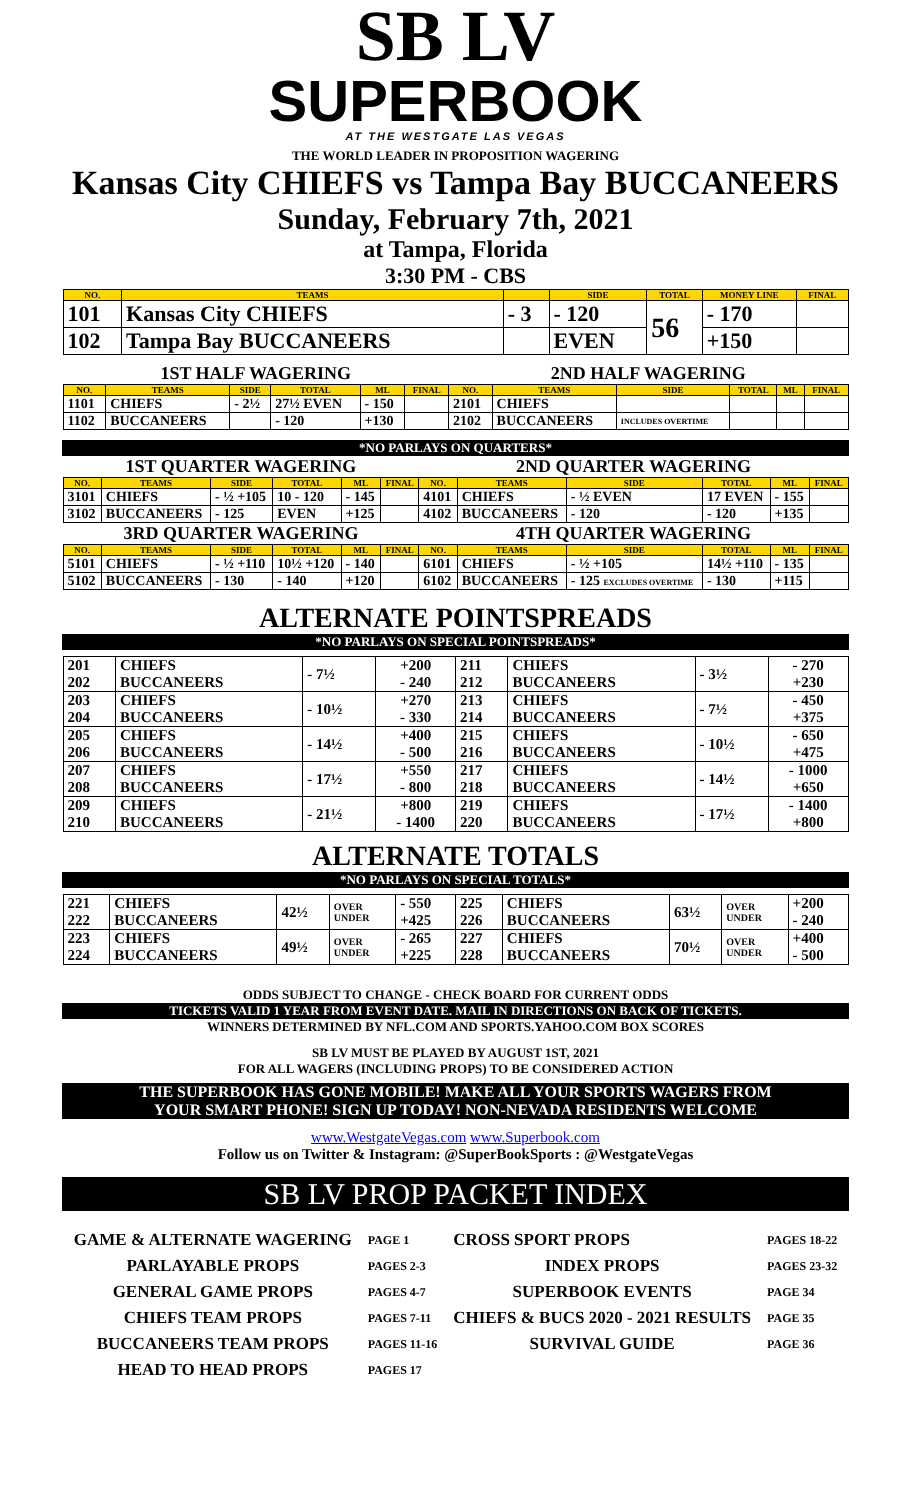SB LV
SUPERBOOK
AT THE WESTGATE LAS VEGAS
THE WORLD LEADER IN PROPOSITION WAGERING
Kansas City CHIEFS vs Tampa Bay BUCCANEERS
Sunday, February 7th, 2021
at Tampa, Florida
3:30 PM - CBS
| NO. | TEAMS | | SIDE | TOTAL | MONEY LINE | FINAL |
| --- | --- | --- | --- | --- | --- | --- |
| 101 | Kansas City CHIEFS | - 3 | - 120 | 56 | - 170 | |
| 102 | Tampa Bay BUCCANEERS | | EVEN | | +150 | |
| 1ST HALF WAGERING | | | | | | 2ND HALF WAGERING | | | | | |
| NO. | TEAMS | SIDE | TOTAL | ML | FINAL | NO. | TEAMS | SIDE | TOTAL | ML | FINAL |
| 1101 | CHIEFS | - 2½ | 27½ EVEN | - 150 | | 2101 | CHIEFS | | | | |
| 1102 | BUCCANEERS | | - 120 | +130 | | 2102 | BUCCANEERS | INCLUDES OVERTIME | | | |
*NO PARLAYS ON QUARTERS*
| 1ST QUARTER WAGERING | | | | | | 2ND QUARTER WAGERING | | | | | |
| NO. | TEAMS | SIDE | TOTAL | ML | FINAL | NO. | TEAMS | SIDE | TOTAL | ML | FINAL |
| 3101 | CHIEFS | - ½ +105 | 10 - 120 | - 145 | | 4101 | CHIEFS | - ½ EVEN | 17 EVEN | - 155 | |
| 3102 | BUCCANEERS | - 125 | EVEN | +125 | | 4102 | BUCCANEERS | - 120 | - 120 | +135 | |
| 3RD QUARTER WAGERING | | | | | | 4TH QUARTER WAGERING | | | | | |
| NO. | TEAMS | SIDE | TOTAL | ML | FINAL | NO. | TEAMS | SIDE | TOTAL | ML | FINAL |
| 5101 | CHIEFS | - ½ +110 | 10½ +120 | - 140 | | 6101 | CHIEFS | - ½ +105 | 14½ +110 | - 135 | |
| 5102 | BUCCANEERS | - 130 | - 140 | +120 | | 6102 | BUCCANEERS | - 125 EXCLUDES OVERTIME | - 130 | +115 | |
ALTERNATE POINTSPREADS
*NO PARLAYS ON SPECIAL POINTSPREADS*
| 201 202 | CHIEFS BUCCANEERS | - 7½ | +200 - 240 | 211 212 | CHIEFS BUCCANEERS | - 3½ | - 270 +230 |
| 203 204 | CHIEFS BUCCANEERS | - 10½ | +270 - 330 | 213 214 | CHIEFS BUCCANEERS | - 7½ | - 450 +375 |
| 205 206 | CHIEFS BUCCANEERS | - 14½ | +400 - 500 | 215 216 | CHIEFS BUCCANEERS | - 10½ | - 650 +475 |
| 207 208 | CHIEFS BUCCANEERS | - 17½ | +550 - 800 | 217 218 | CHIEFS BUCCANEERS | - 14½ | - 1000 +650 |
| 209 210 | CHIEFS BUCCANEERS | - 21½ | +800 - 1400 | 219 220 | CHIEFS BUCCANEERS | - 17½ | - 1400 +800 |
ALTERNATE TOTALS
*NO PARLAYS ON SPECIAL TOTALS*
| 221 222 | CHIEFS BUCCANEERS | 42½ | OVER UNDER | - 550 +425 | 225 226 | CHIEFS BUCCANEERS | 63½ | OVER UNDER | +200 - 240 |
| 223 224 | CHIEFS BUCCANEERS | 49½ | OVER UNDER | - 265 +225 | 227 228 | CHIEFS BUCCANEERS | 70½ | OVER UNDER | +400 - 500 |
ODDS SUBJECT TO CHANGE - CHECK BOARD FOR CURRENT ODDS
TICKETS VALID 1 YEAR FROM EVENT DATE. MAIL IN DIRECTIONS ON BACK OF TICKETS.
WINNERS DETERMINED BY NFL.COM AND SPORTS.YAHOO.COM BOX SCORES
SB LV MUST BE PLAYED BY AUGUST 1ST, 2021
FOR ALL WAGERS (INCLUDING PROPS) TO BE CONSIDERED ACTION
THE SUPERBOOK HAS GONE MOBILE! MAKE ALL YOUR SPORTS WAGERS FROM
YOUR SMART PHONE! SIGN UP TODAY! NON-NEVADA RESIDENTS WELCOME
www.WestgateVegas.com www.Superbook.com
Follow us on Twitter & Instagram: @SuperBookSports : @WestgateVegas
SB LV PROP PACKET INDEX
| GAME & ALTERNATE WAGERING | PAGE 1 | CROSS SPORT PROPS | PAGES 18-22 |
| PARLAYABLE PROPS | PAGES 2-3 | INDEX PROPS | PAGES 23-32 |
| GENERAL GAME PROPS | PAGES 4-7 | SUPERBOOK EVENTS | PAGE 34 |
| CHIEFS TEAM PROPS | PAGES 7-11 | CHIEFS & BUCS 2020 - 2021 RESULTS | PAGE 35 |
| BUCCANEERS TEAM PROPS | PAGES 11-16 | SURVIVAL GUIDE | PAGE 36 |
| HEAD TO HEAD PROPS | PAGES 17 | | |